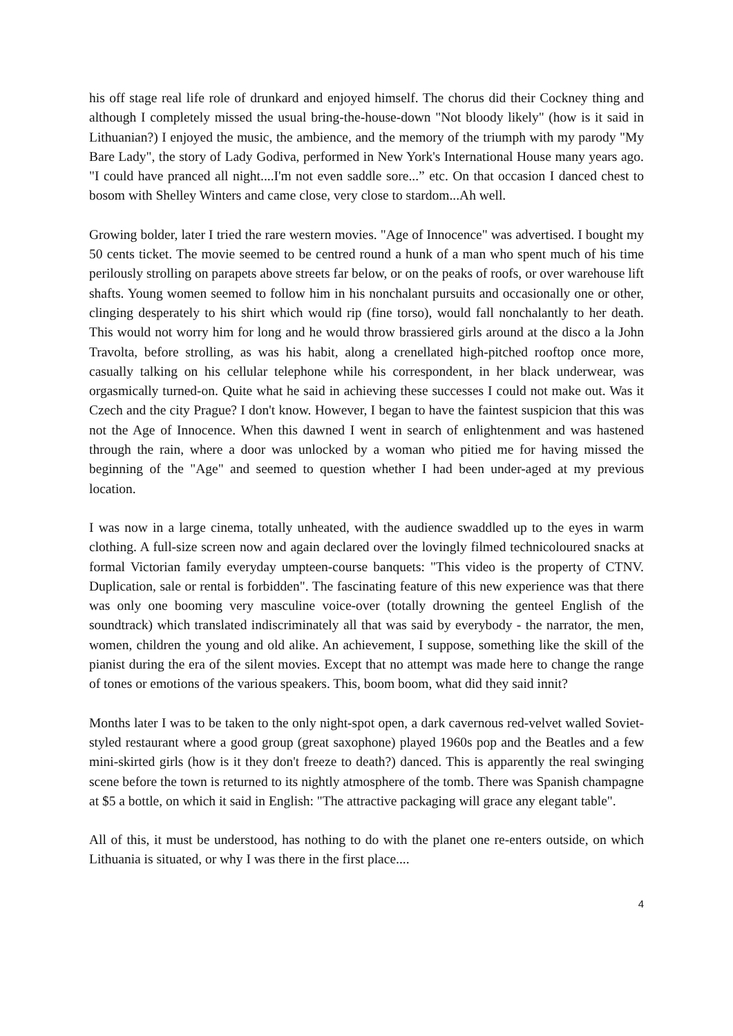his off stage real life role of drunkard and enjoyed himself. The chorus did their Cockney thing and although I completely missed the usual bring-the-house-down "Not bloody likely" (how is it said in Lithuanian?) I enjoyed the music, the ambience, and the memory of the triumph with my parody "My Bare Lady", the story of Lady Godiva, performed in New York's International House many years ago. "I could have pranced all night....I'm not even saddle sore...” etc. On that occasion I danced chest to bosom with Shelley Winters and came close, very close to stardom...Ah well.
Growing bolder, later I tried the rare western movies. "Age of Innocence" was advertised. I bought my 50 cents ticket. The movie seemed to be centred round a hunk of a man who spent much of his time perilously strolling on parapets above streets far below, or on the peaks of roofs, or over warehouse lift shafts. Young women seemed to follow him in his nonchalant pursuits and occasionally one or other, clinging desperately to his shirt which would rip (fine torso), would fall nonchalantly to her death. This would not worry him for long and he would throw brassiered girls around at the disco a la John Travolta, before strolling, as was his habit, along a crenellated high-pitched rooftop once more, casually talking on his cellular telephone while his correspondent, in her black underwear, was orgasmically turned-on. Quite what he said in achieving these successes I could not make out. Was it Czech and the city Prague? I don't know. However, I began to have the faintest suspicion that this was not the Age of Innocence. When this dawned I went in search of enlightenment and was hastened through the rain, where a door was unlocked by a woman who pitied me for having missed the beginning of the "Age" and seemed to question whether I had been under-aged at my previous location.
I was now in a large cinema, totally unheated, with the audience swaddled up to the eyes in warm clothing. A full-size screen now and again declared over the lovingly filmed technicoloured snacks at formal Victorian family everyday umpteen-course banquets: "This video is the property of CTNV. Duplication, sale or rental is forbidden". The fascinating feature of this new experience was that there was only one booming very masculine voice-over (totally drowning the genteel English of the soundtrack) which translated indiscriminately all that was said by everybody - the narrator, the men, women, children the young and old alike. An achievement, I suppose, something like the skill of the pianist during the era of the silent movies. Except that no attempt was made here to change the range of tones or emotions of the various speakers. This, boom boom, what did they said innit?
Months later I was to be taken to the only night-spot open, a dark cavernous red-velvet walled Soviet-styled restaurant where a good group (great saxophone) played 1960s pop and the Beatles and a few mini-skirted girls (how is it they don't freeze to death?) danced. This is apparently the real swinging scene before the town is returned to its nightly atmosphere of the tomb. There was Spanish champagne at $5 a bottle, on which it said in English: "The attractive packaging will grace any elegant table".
All of this, it must be understood, has nothing to do with the planet one re-enters outside, on which Lithuania is situated, or why I was there in the first place....
4